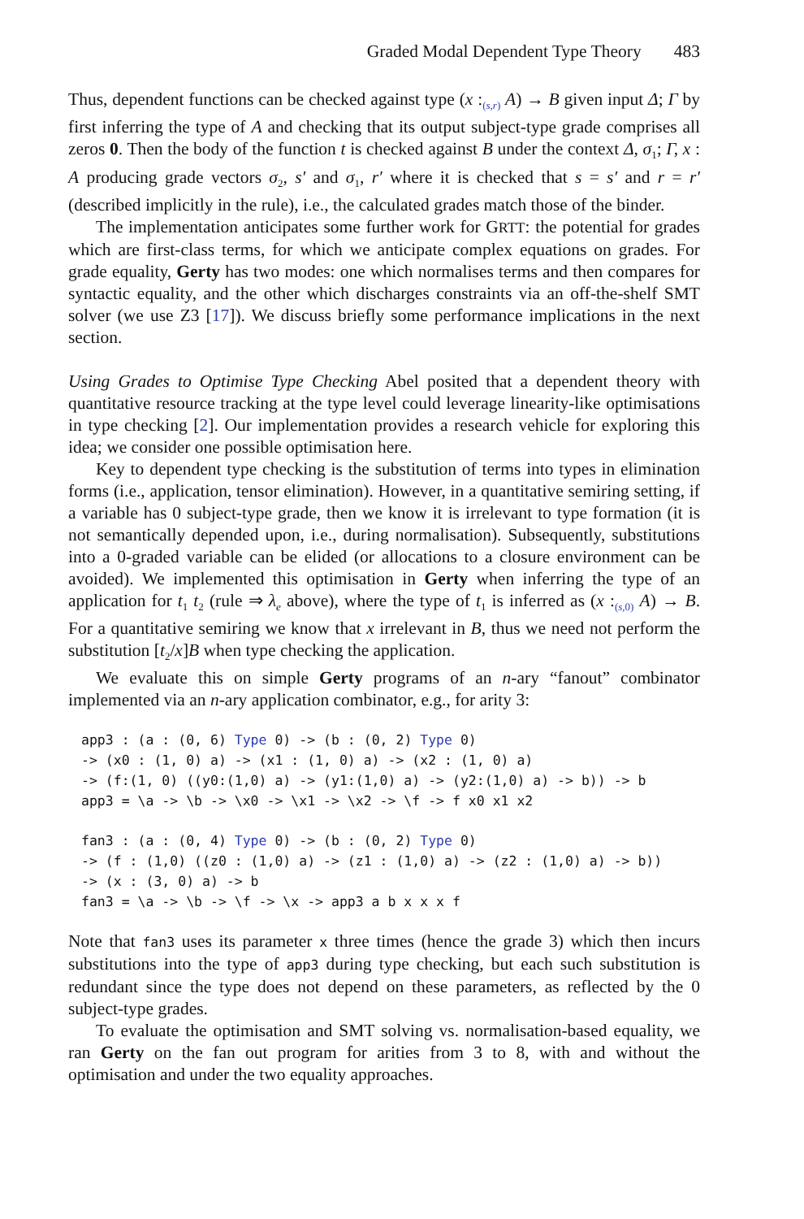Graded Modal Dependent Type Theory 483
Thus, dependent functions can be checked against type (x :<sub>(s,r)</sub> A) → B given input Δ; Γ by first inferring the type of A and checking that its output subject-type grade comprises all zeros 0. Then the body of the function t is checked against B under the context Δ, σ<sub>1</sub>; Γ, x : A producing grade vectors σ<sub>2</sub>, s′ and σ<sub>1</sub>, r′ where it is checked that s = s′ and r = r′ (described implicitly in the rule), i.e., the calculated grades match those of the binder.
The implementation anticipates some further work for GRTT: the potential for grades which are first-class terms, for which we anticipate complex equations on grades. For grade equality, Gerty has two modes: one which normalises terms and then compares for syntactic equality, and the other which discharges constraints via an off-the-shelf SMT solver (we use Z3 [17]). We discuss briefly some performance implications in the next section.
Using Grades to Optimise Type Checking Abel posited that a dependent theory with quantitative resource tracking at the type level could leverage linearity-like optimisations in type checking [2]. Our implementation provides a research vehicle for exploring this idea; we consider one possible optimisation here.
Key to dependent type checking is the substitution of terms into types in elimination forms (i.e., application, tensor elimination). However, in a quantitative semiring setting, if a variable has 0 subject-type grade, then we know it is irrelevant to type formation (it is not semantically depended upon, i.e., during normalisation). Subsequently, substitutions into a 0-graded variable can be elided (or allocations to a closure environment can be avoided). We implemented this optimisation in Gerty when inferring the type of an application for t<sub>1</sub> t<sub>2</sub> (rule ⇒ λ<sub>e</sub> above), where the type of t<sub>1</sub> is inferred as (x :<sub>(s, 0)</sub> A) → B. For a quantitative semiring we know that x irrelevant in B, thus we need not perform the substitution [t<sub>2</sub>/x]B when type checking the application.
We evaluate this on simple Gerty programs of an n-ary “fanout” combinator implemented via an n-ary application combinator, e.g., for arity 3:
app3 : (a : (0, 6) Type 0) -> (b : (0, 2) Type 0)
-> (x0 : (1, 0) a) -> (x1 : (1, 0) a) -> (x2 : (1, 0) a)
-> (f:(1, 0) ((y0:(1,0) a) -> (y1:(1,0) a) -> (y2:(1,0) a) -> b)) -> b
app3 = \a -> \b -> \x0 -> \x1 -> \x2 -> \f -> f x0 x1 x2

fan3 : (a : (0, 4) Type 0) -> (b : (0, 2) Type 0)
-> (f : (1,0) ((z0 : (1,0) a) -> (z1 : (1,0) a) -> (z2 : (1,0) a) -> b))
-> (x : (3, 0) a) -> b
fan3 = \a -> \b -> \f -> \x -> app3 a b x x x f
Note that fan3 uses its parameter x three times (hence the grade 3) which then incurs substitutions into the type of app3 during type checking, but each such substitution is redundant since the type does not depend on these parameters, as reflected by the 0 subject-type grades.
To evaluate the optimisation and SMT solving vs. normalisation-based equality, we ran Gerty on the fan out program for arities from 3 to 8, with and without the optimisation and under the two equality approaches.